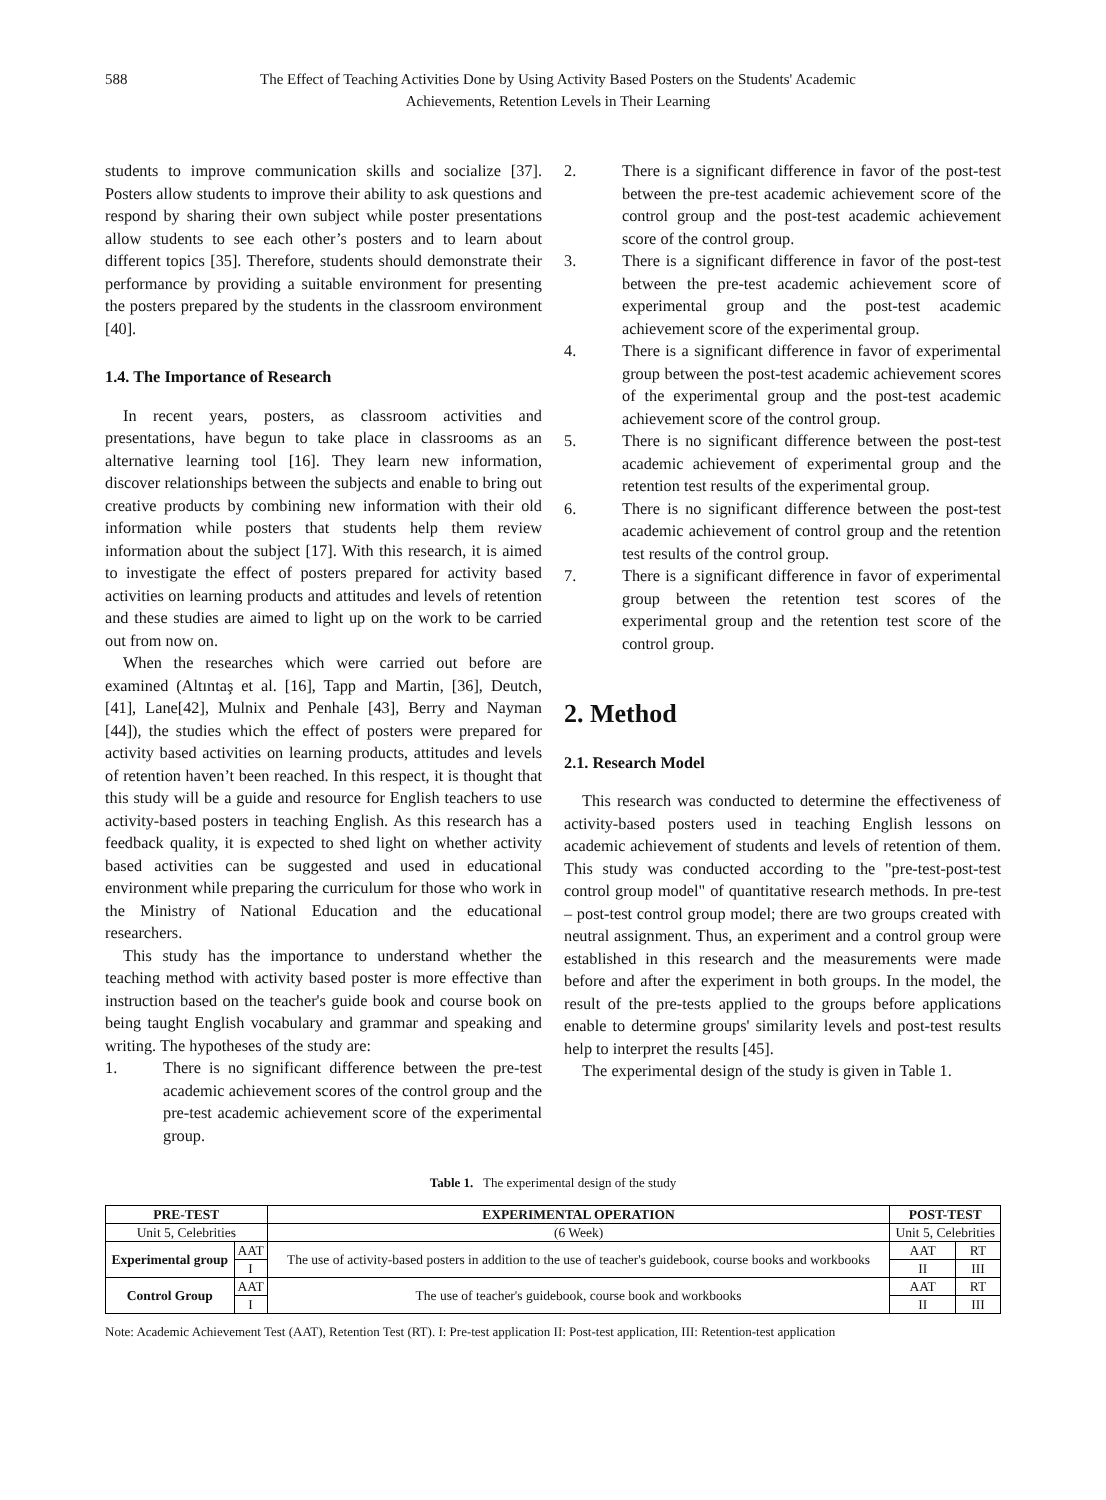588 The Effect of Teaching Activities Done by Using Activity Based Posters on the Students' Academic Achievements, Retention Levels in Their Learning
students to improve communication skills and socialize [37]. Posters allow students to improve their ability to ask questions and respond by sharing their own subject while poster presentations allow students to see each other’s posters and to learn about different topics [35]. Therefore, students should demonstrate their performance by providing a suitable environment for presenting the posters prepared by the students in the classroom environment [40].
1.4. The Importance of Research
In recent years, posters, as classroom activities and presentations, have begun to take place in classrooms as an alternative learning tool [16]. They learn new information, discover relationships between the subjects and enable to bring out creative products by combining new information with their old information while posters that students help them review information about the subject [17]. With this research, it is aimed to investigate the effect of posters prepared for activity based activities on learning products and attitudes and levels of retention and these studies are aimed to light up on the work to be carried out from now on.
When the researches which were carried out before are examined (Altıntaş et al. [16], Tapp and Martin, [36], Deutch, [41], Lane[42], Mulnix and Penhale [43], Berry and Nayman [44]), the studies which the effect of posters were prepared for activity based activities on learning products, attitudes and levels of retention haven’t been reached. In this respect, it is thought that this study will be a guide and resource for English teachers to use activity-based posters in teaching English. As this research has a feedback quality, it is expected to shed light on whether activity based activities can be suggested and used in educational environment while preparing the curriculum for those who work in the Ministry of National Education and the educational researchers.
This study has the importance to understand whether the teaching method with activity based poster is more effective than instruction based on the teacher's guide book and course book on being taught English vocabulary and grammar and speaking and writing. The hypotheses of the study are:
1. There is no significant difference between the pre-test academic achievement scores of the control group and the pre-test academic achievement score of the experimental group.
2. There is a significant difference in favor of the post-test between the pre-test academic achievement score of the control group and the post-test academic achievement score of the control group.
3. There is a significant difference in favor of the post-test between the pre-test academic achievement score of experimental group and the post-test academic achievement score of the experimental group.
4. There is a significant difference in favor of experimental group between the post-test academic achievement scores of the experimental group and the post-test academic achievement score of the control group.
5. There is no significant difference between the post-test academic achievement of experimental group and the retention test results of the experimental group.
6. There is no significant difference between the post-test academic achievement of control group and the retention test results of the control group.
7. There is a significant difference in favor of experimental group between the retention test scores of the experimental group and the retention test score of the control group.
2. Method
2.1. Research Model
This research was conducted to determine the effectiveness of activity-based posters used in teaching English lessons on academic achievement of students and levels of retention of them. This study was conducted according to the "pre-test-post-test control group model" of quantitative research methods. In pre-test – post-test control group model; there are two groups created with neutral assignment. Thus, an experiment and a control group were established in this research and the measurements were made before and after the experiment in both groups. In the model, the result of the pre-tests applied to the groups before applications enable to determine groups' similarity levels and post-test results help to interpret the results [45].
The experimental design of the study is given in Table 1.
Table 1. The experimental design of the study
| PRE-TEST | | EXPERIMENTAL OPERATION | POST-TEST | |
| --- | --- | --- | --- | --- |
| Unit 5, Celebrities | | (6 Week) | Unit 5, Celebrities | |
| Experimental group | AAT | The use of activity-based posters in addition to the use of teacher's guidebook, course books and workbooks | AAT | RT |
| | I | | II | III |
| Control Group | AAT | The use of teacher's guidebook, course book and workbooks | AAT | RT |
| | I | | II | III |
Note: Academic Achievement Test (AAT), Retention Test (RT). I: Pre-test application II: Post-test application, III: Retention-test application